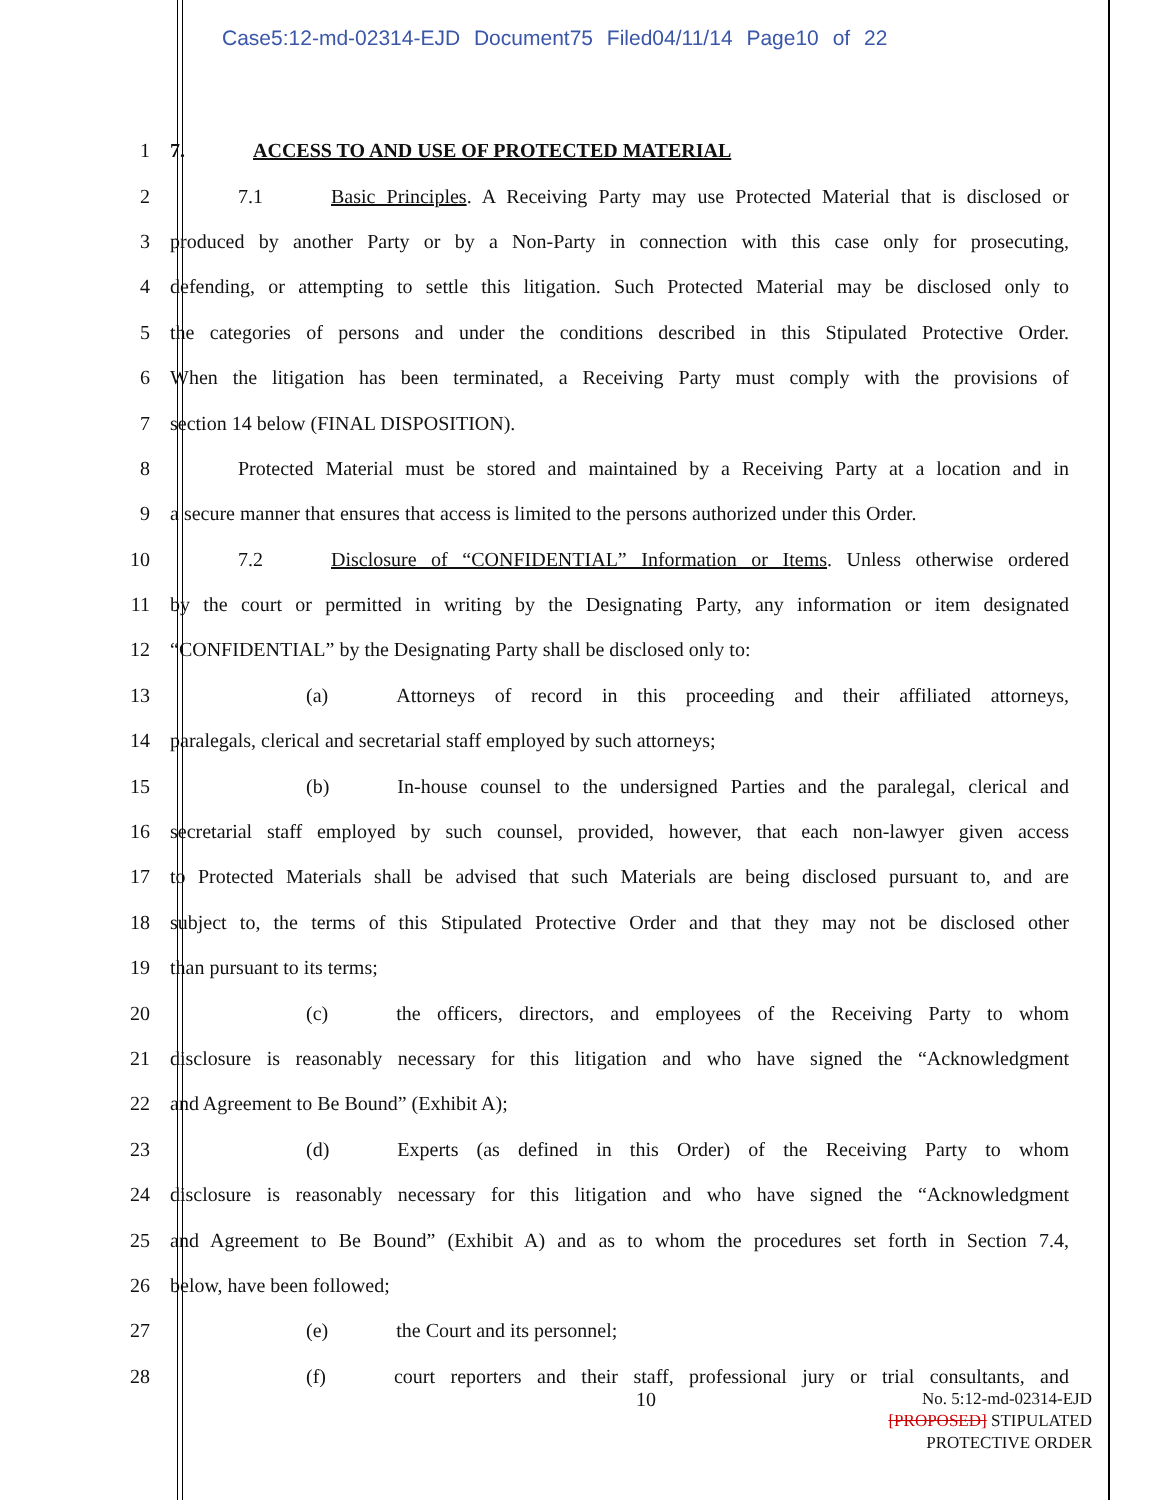Case5:12-md-02314-EJD Document75 Filed04/11/14 Page10 of 22
1 7. ACCESS TO AND USE OF PROTECTED MATERIAL
2
7.1 Basic Principles. A Receiving Party may use Protected Material that is disclosed or
3
produced by another Party or by a Non-Party in connection with this case only for prosecuting,
4
defending, or attempting to settle this litigation. Such Protected Material may be disclosed only to
5
the categories of persons and under the conditions described in this Stipulated Protective Order.
6
When the litigation has been terminated, a Receiving Party must comply with the provisions of
7 section 14 below (FINAL DISPOSITION).
8
Protected Material must be stored and maintained by a Receiving Party at a location and in
9
a secure manner that ensures that access is limited to the persons authorized under this Order.
10
7.2 Disclosure of “CONFIDENTIAL” Information or Items. Unless otherwise ordered
11
by the court or permitted in writing by the Designating Party, any information or item designated
12 “CONFIDENTIAL” by the Designating Party shall be disclosed only to:
13 (a) Attorneys of record in this proceeding and their affiliated attorneys,
14 paralegals, clerical and secretarial staff employed by such attorneys;
15
(b) In-house counsel to the undersigned Parties and the paralegal, clerical and
16
secretarial staff employed by such counsel, provided, however, that each non-lawyer given access
17
to Protected Materials shall be advised that such Materials are being disclosed pursuant to, and are
18
subject to, the terms of this Stipulated Protective Order and that they may not be disclosed other
19 than pursuant to its terms;
20 (c) the officers, directors, and employees of the Receiving Party to whom
21
disclosure is reasonably necessary for this litigation and who have signed the “Acknowledgment
22 and Agreement to Be Bound” (Exhibit A);
23 (d) Experts (as defined in this Order) of the Receiving Party to whom
24
disclosure is reasonably necessary for this litigation and who have signed the “Acknowledgment
25
and Agreement to Be Bound” (Exhibit A) and as to whom the procedures set forth in Section 7.4,
26 below, have been followed;
27 (e) the Court and its personnel;
28
(f) court reporters and their staff, professional jury or trial consultants, and
10
No. 5:12-md-02314-EJD
[PROPOSED] STIPULATED
PROTECTIVE ORDER